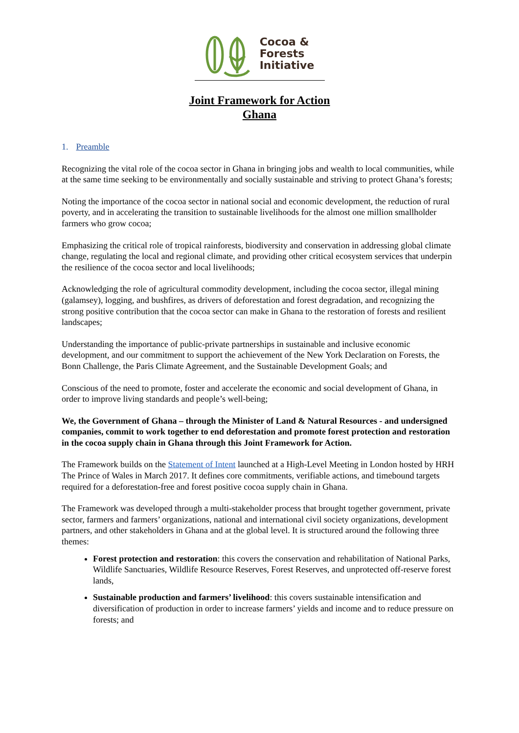Cocoa &
Forests
Initiative
Joint Framework for Action
Ghana
1. Preamble
Recognizing the vital role of the cocoa sector in Ghana in bringing jobs and wealth to local communities, while at the same time seeking to be environmentally and socially sustainable and striving to protect Ghana’s forests;
Noting the importance of the cocoa sector in national social and economic development, the reduction of rural poverty, and in accelerating the transition to sustainable livelihoods for the almost one million smallholder farmers who grow cocoa;
Emphasizing the critical role of tropical rainforests, biodiversity and conservation in addressing global climate change, regulating the local and regional climate, and providing other critical ecosystem services that underpin the resilience of the cocoa sector and local livelihoods;
Acknowledging the role of agricultural commodity development, including the cocoa sector, illegal mining (galamsey), logging, and bushfires, as drivers of deforestation and forest degradation, and recognizing the strong positive contribution that the cocoa sector can make in Ghana to the restoration of forests and resilient landscapes;
Understanding the importance of public-private partnerships in sustainable and inclusive economic development, and our commitment to support the achievement of the New York Declaration on Forests, the Bonn Challenge, the Paris Climate Agreement, and the Sustainable Development Goals; and
Conscious of the need to promote, foster and accelerate the economic and social development of Ghana, in order to improve living standards and people’s well-being;
We, the Government of Ghana – through the Minister of Land & Natural Resources - and undersigned companies, commit to work together to end deforestation and promote forest protection and restoration in the cocoa supply chain in Ghana through this Joint Framework for Action.
The Framework builds on the Statement of Intent launched at a High-Level Meeting in London hosted by HRH The Prince of Wales in March 2017. It defines core commitments, verifiable actions, and timebound targets required for a deforestation-free and forest positive cocoa supply chain in Ghana.
The Framework was developed through a multi-stakeholder process that brought together government, private sector, farmers and farmers’ organizations, national and international civil society organizations, development partners, and other stakeholders in Ghana and at the global level. It is structured around the following three themes:
Forest protection and restoration: this covers the conservation and rehabilitation of National Parks, Wildlife Sanctuaries, Wildlife Resource Reserves, Forest Reserves, and unprotected off-reserve forest lands,
Sustainable production and farmers’ livelihood: this covers sustainable intensification and diversification of production in order to increase farmers’ yields and income and to reduce pressure on forests; and